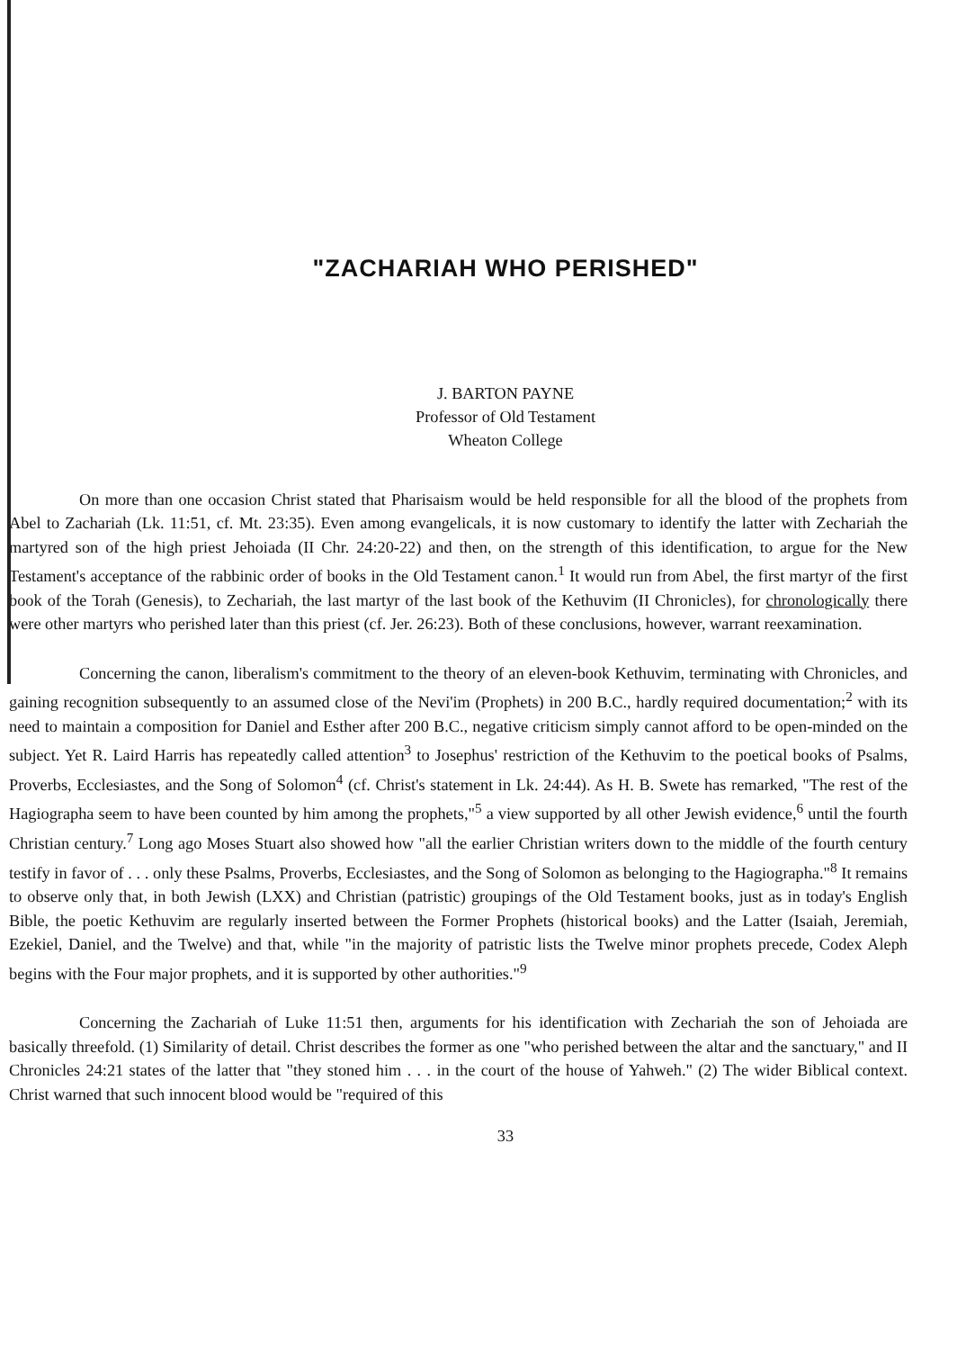"ZACHARIAH WHO PERISHED"
J. BARTON PAYNE
Professor of Old Testament
Wheaton College
On more than one occasion Christ stated that Pharisaism would be held responsible for all the blood of the prophets from Abel to Zachariah (Lk. 11:51, cf. Mt. 23:35). Even among evangelicals, it is now customary to identify the latter with Zechariah the martyred son of the high priest Jehoiada (II Chr. 24:20-22) and then, on the strength of this identification, to argue for the New Testament's acceptance of the rabbinic order of books in the Old Testament canon.<sup>1</sup> It would run from Abel, the first martyr of the first book of the Torah (Genesis), to Zechariah, the last martyr of the last book of the Kethuvim (II Chronicles), for chronologically there were other martyrs who perished later than this priest (cf. Jer. 26:23). Both of these conclusions, however, warrant reexamination.
Concerning the canon, liberalism's commitment to the theory of an eleven-book Kethuvim, terminating with Chronicles, and gaining recognition subsequently to an assumed close of the Nevi'im (Prophets) in 200 B.C., hardly required documentation;<sup>2</sup> with its need to maintain a composition for Daniel and Esther after 200 B.C., negative criticism simply cannot afford to be open-minded on the subject. Yet R. Laird Harris has repeatedly called attention<sup>3</sup> to Josephus' restriction of the Kethuvim to the poetical books of Psalms, Proverbs, Ecclesiastes, and the Song of Solomon<sup>4</sup> (cf. Christ's statement in Lk. 24:44). As H. B. Swete has remarked, "The rest of the Hagiographa seem to have been counted by him among the prophets,"<sup>5</sup> a view supported by all other Jewish evidence,<sup>6</sup> until the fourth Christian century.<sup>7</sup> Long ago Moses Stuart also showed how "all the earlier Christian writers down to the middle of the fourth century testify in favor of . . . only these Psalms, Proverbs, Ecclesiastes, and the Song of Solomon as belonging to the Hagiographa."<sup>8</sup> It remains to observe only that, in both Jewish (LXX) and Christian (patristic) groupings of the Old Testament books, just as in today's English Bible, the poetic Kethuvim are regularly inserted between the Former Prophets (historical books) and the Latter (Isaiah, Jeremiah, Ezekiel, Daniel, and the Twelve) and that, while "in the majority of patristic lists the Twelve minor prophets precede, Codex Aleph begins with the Four major prophets, and it is supported by other authorities."<sup>9</sup>
Concerning the Zachariah of Luke 11:51 then, arguments for his identification with Zechariah the son of Jehoiada are basically threefold. (1) Similarity of detail. Christ describes the former as one "who perished between the altar and the sanctuary," and II Chronicles 24:21 states of the latter that "they stoned him . . . in the court of the house of Yahweh." (2) The wider Biblical context. Christ warned that such innocent blood would be "required of this
33